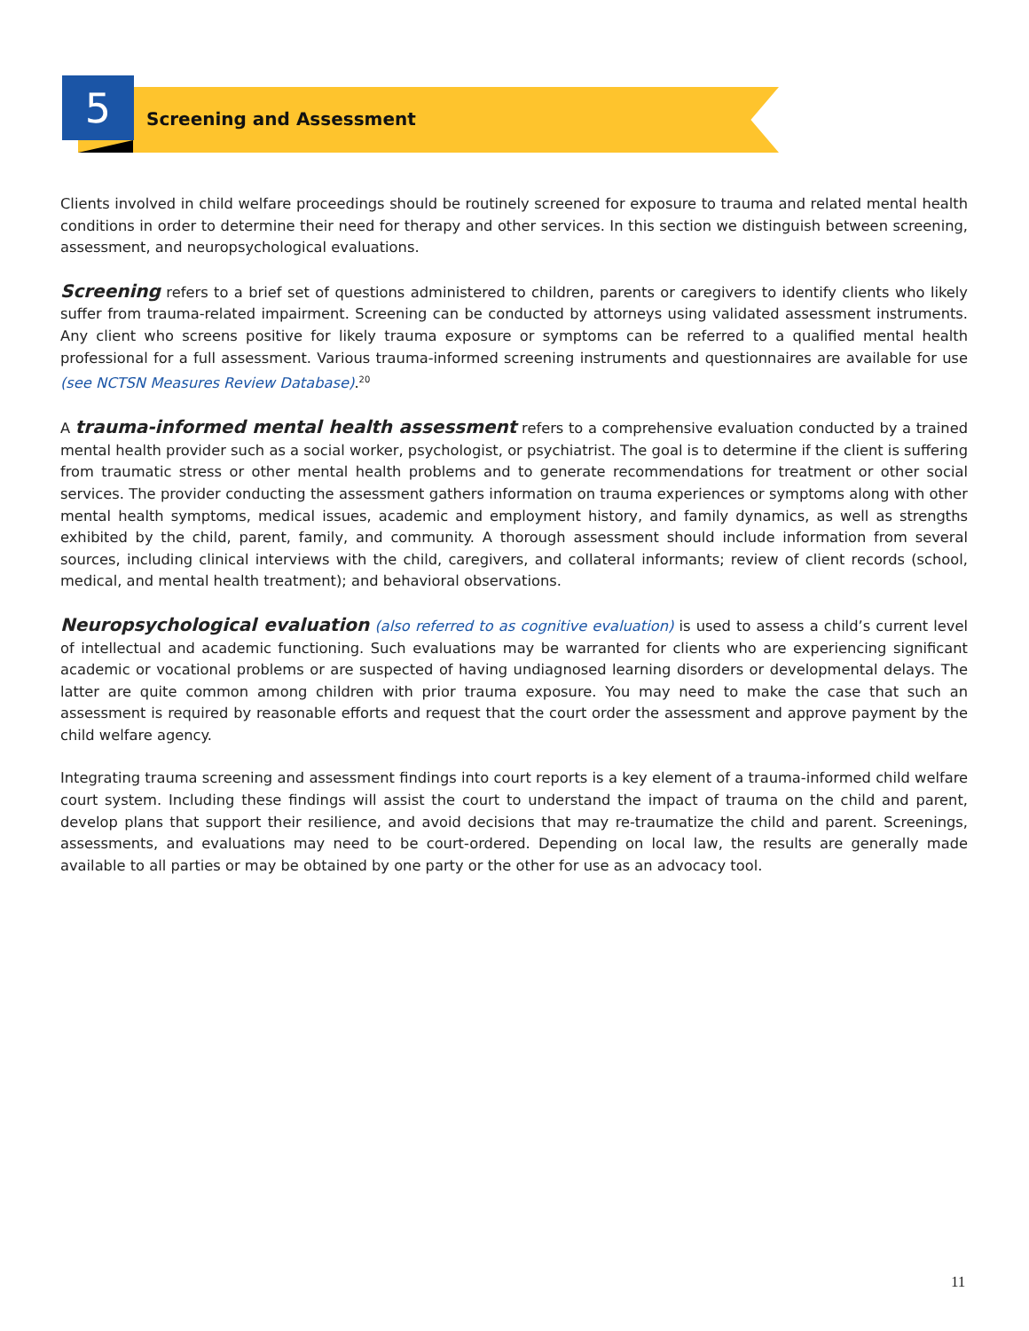5 Screening and Assessment
Clients involved in child welfare proceedings should be routinely screened for exposure to trauma and related mental health conditions in order to determine their need for therapy and other services. In this section we distinguish between screening, assessment, and neuropsychological evaluations.
Screening refers to a brief set of questions administered to children, parents or caregivers to identify clients who likely suffer from trauma-related impairment. Screening can be conducted by attorneys using validated assessment instruments. Any client who screens positive for likely trauma exposure or symptoms can be referred to a qualified mental health professional for a full assessment. Various trauma-informed screening instruments and questionnaires are available for use (see NCTSN Measures Review Database).<sup>20</sup>
A trauma-informed mental health assessment refers to a comprehensive evaluation conducted by a trained mental health provider such as a social worker, psychologist, or psychiatrist. The goal is to determine if the client is suffering from traumatic stress or other mental health problems and to generate recommendations for treatment or other social services. The provider conducting the assessment gathers information on trauma experiences or symptoms along with other mental health symptoms, medical issues, academic and employment history, and family dynamics, as well as strengths exhibited by the child, parent, family, and community. A thorough assessment should include information from several sources, including clinical interviews with the child, caregivers, and collateral informants; review of client records (school, medical, and mental health treatment); and behavioral observations.
Neuropsychological evaluation (also referred to as cognitive evaluation) is used to assess a child’s current level of intellectual and academic functioning. Such evaluations may be warranted for clients who are experiencing significant academic or vocational problems or are suspected of having undiagnosed learning disorders or developmental delays. The latter are quite common among children with prior trauma exposure. You may need to make the case that such an assessment is required by reasonable efforts and request that the court order the assessment and approve payment by the child welfare agency.
Integrating trauma screening and assessment findings into court reports is a key element of a trauma-informed child welfare court system. Including these findings will assist the court to understand the impact of trauma on the child and parent, develop plans that support their resilience, and avoid decisions that may re-traumatize the child and parent. Screenings, assessments, and evaluations may need to be court-ordered. Depending on local law, the results are generally made available to all parties or may be obtained by one party or the other for use as an advocacy tool.
11